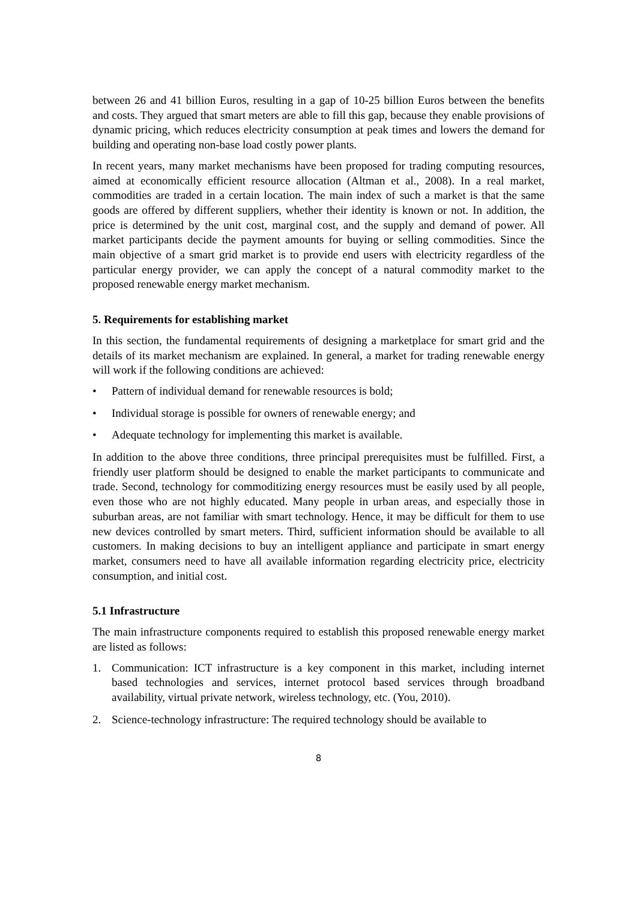between 26 and 41 billion Euros, resulting in a gap of 10-25 billion Euros between the benefits and costs. They argued that smart meters are able to fill this gap, because they enable provisions of dynamic pricing, which reduces electricity consumption at peak times and lowers the demand for building and operating non-base load costly power plants.
In recent years, many market mechanisms have been proposed for trading computing resources, aimed at economically efficient resource allocation (Altman et al., 2008). In a real market, commodities are traded in a certain location. The main index of such a market is that the same goods are offered by different suppliers, whether their identity is known or not. In addition, the price is determined by the unit cost, marginal cost, and the supply and demand of power. All market participants decide the payment amounts for buying or selling commodities. Since the main objective of a smart grid market is to provide end users with electricity regardless of the particular energy provider, we can apply the concept of a natural commodity market to the proposed renewable energy market mechanism.
5. Requirements for establishing market
In this section, the fundamental requirements of designing a marketplace for smart grid and the details of its market mechanism are explained. In general, a market for trading renewable energy will work if the following conditions are achieved:
• Pattern of individual demand for renewable resources is bold;
• Individual storage is possible for owners of renewable energy; and
• Adequate technology for implementing this market is available.
In addition to the above three conditions, three principal prerequisites must be fulfilled. First, a friendly user platform should be designed to enable the market participants to communicate and trade. Second, technology for commoditizing energy resources must be easily used by all people, even those who are not highly educated. Many people in urban areas, and especially those in suburban areas, are not familiar with smart technology. Hence, it may be difficult for them to use new devices controlled by smart meters. Third, sufficient information should be available to all customers. In making decisions to buy an intelligent appliance and participate in smart energy market, consumers need to have all available information regarding electricity price, electricity consumption, and initial cost.
5.1 Infrastructure
The main infrastructure components required to establish this proposed renewable energy market are listed as follows:
1. Communication: ICT infrastructure is a key component in this market, including internet based technologies and services, internet protocol based services through broadband availability, virtual private network, wireless technology, etc. (You, 2010).
2. Science-technology infrastructure: The required technology should be available to
8